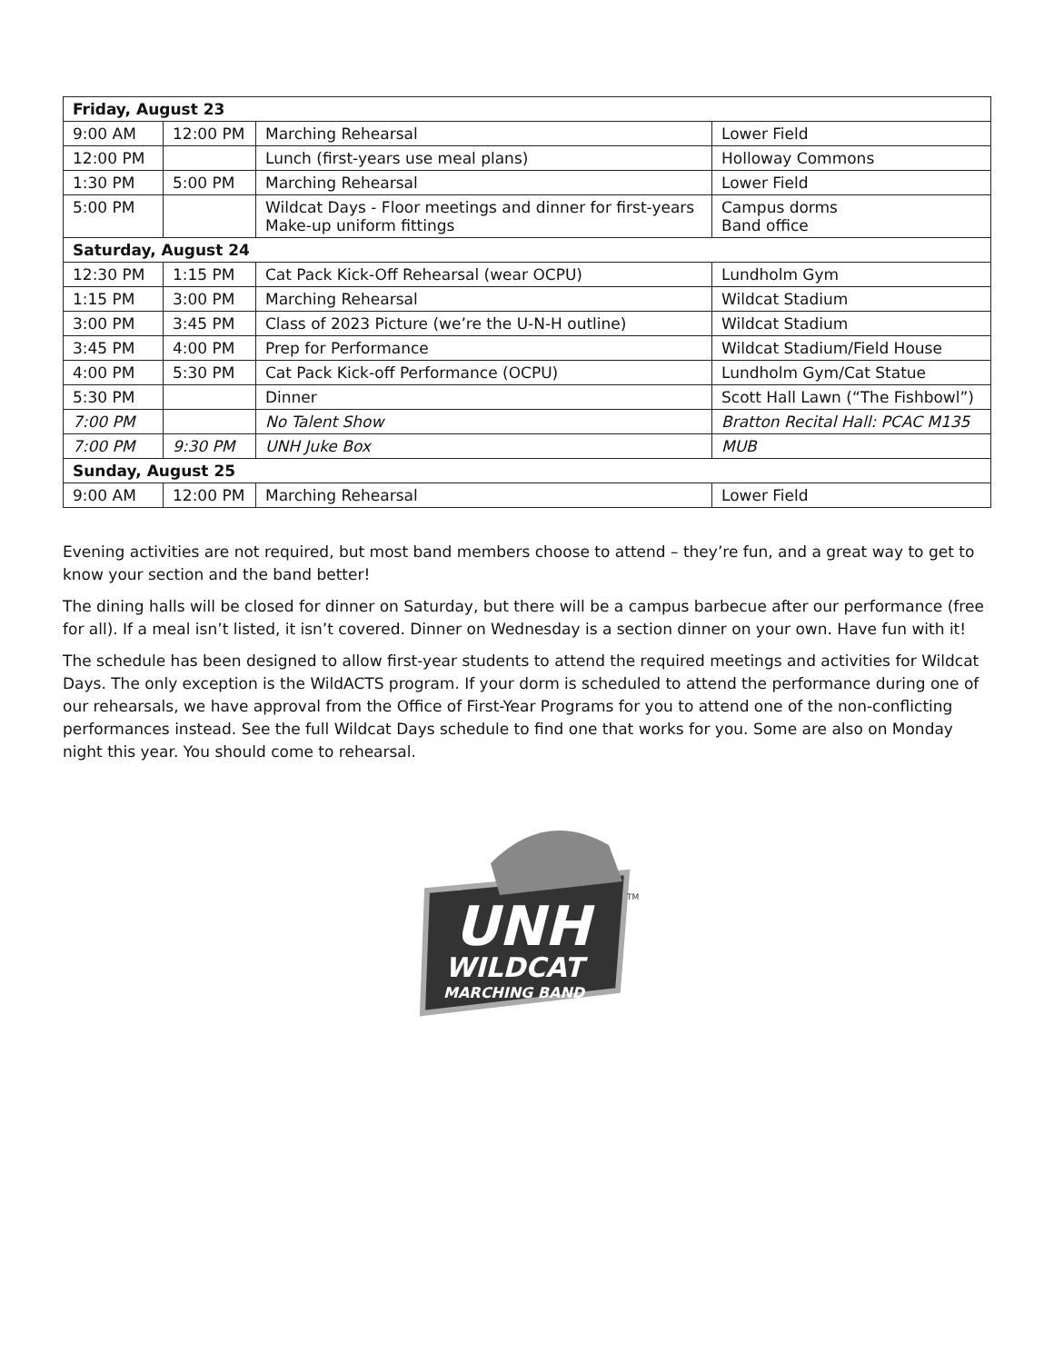| Friday, August 23 | | | |
| --- | --- | --- | --- |
| 9:00 AM | 12:00 PM | Marching Rehearsal | Lower Field |
| 12:00 PM | | Lunch (first-years use meal plans) | Holloway Commons |
| 1:30 PM | 5:00 PM | Marching Rehearsal | Lower Field |
| 5:00 PM | | Wildcat Days - Floor meetings and dinner for first-years Make-up uniform fittings | Campus dorms Band office |
| Saturday, August 24 | | | |
| 12:30 PM | 1:15 PM | Cat Pack Kick-Off Rehearsal (wear OCPU) | Lundholm Gym |
| 1:15 PM | 3:00 PM | Marching Rehearsal | Wildcat Stadium |
| 3:00 PM | 3:45 PM | Class of 2023 Picture (we’re the U-N-H outline) | Wildcat Stadium |
| 3:45 PM | 4:00 PM | Prep for Performance | Wildcat Stadium/Field House |
| 4:00 PM | 5:30 PM | Cat Pack Kick-off Performance (OCPU) | Lundholm Gym/Cat Statue |
| 5:30 PM | | Dinner | Scott Hall Lawn (“The Fishbowl”) |
| 7:00 PM | | No Talent Show | Bratton Recital Hall: PCAC M135 |
| 7:00 PM | 9:30 PM | UNH Juke Box | MUB |
| Sunday, August 25 | | | |
| 9:00 AM | 12:00 PM | Marching Rehearsal | Lower Field |
Evening activities are not required, but most band members choose to attend – they’re fun, and a great way to get to know your section and the band better!
The dining halls will be closed for dinner on Saturday, but there will be a campus barbecue after our performance (free for all). If a meal isn’t listed, it isn’t covered. Dinner on Wednesday is a section dinner on your own. Have fun with it!
The schedule has been designed to allow first-year students to attend the required meetings and activities for Wildcat Days. The only exception is the WildACTS program. If your dorm is scheduled to attend the performance during one of our rehearsals, we have approval from the Office of First-Year Programs for you to attend one of the non-conflicting performances instead. See the full Wildcat Days schedule to find one that works for you. Some are also on Monday night this year. You should come to rehearsal.
UNH
WILDCAT
MARCHING BAND
TM